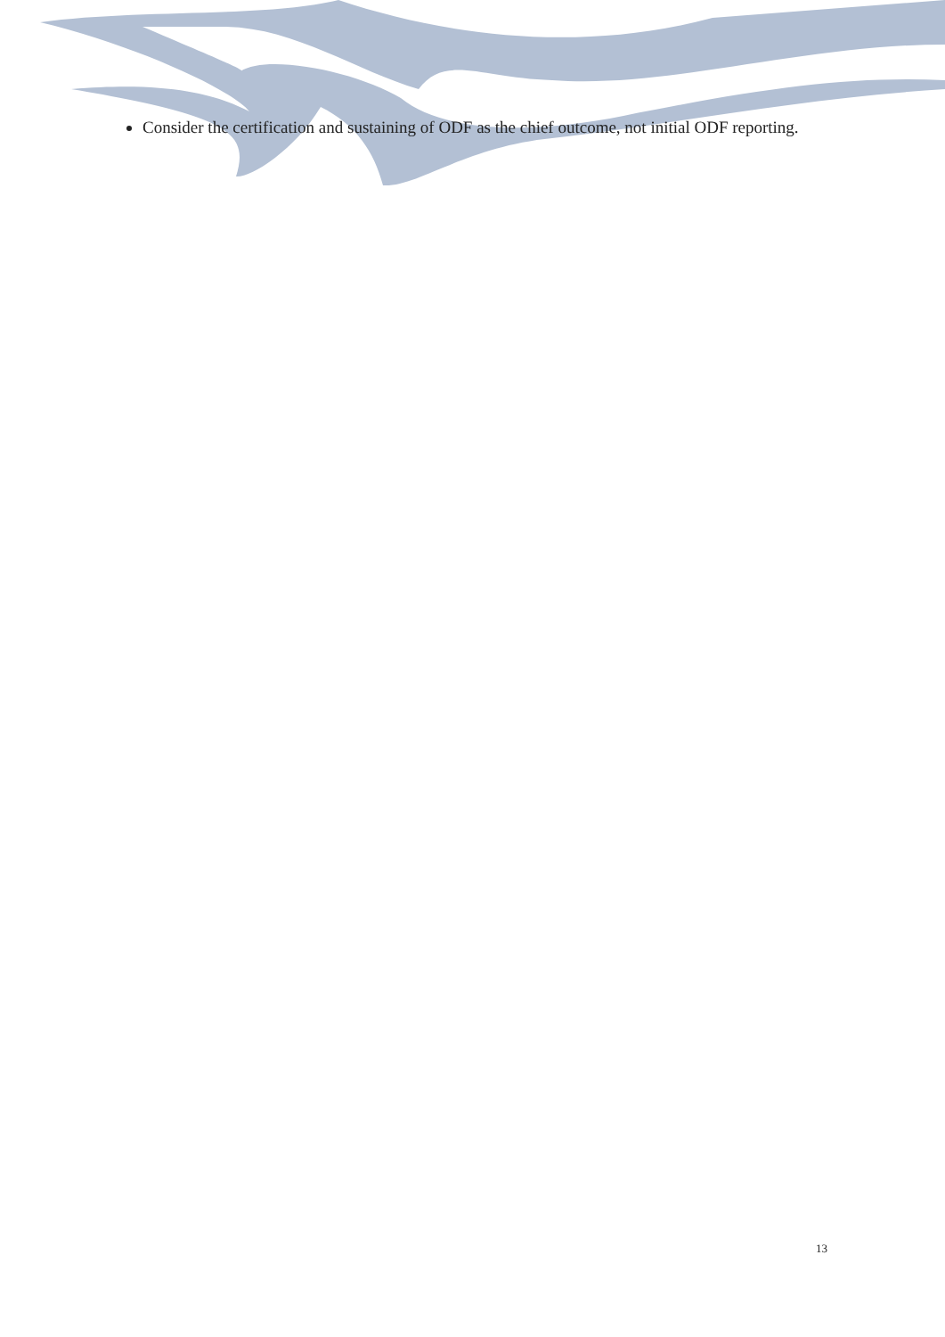Consider the certification and sustaining of ODF as the chief outcome, not initial ODF reporting.
13